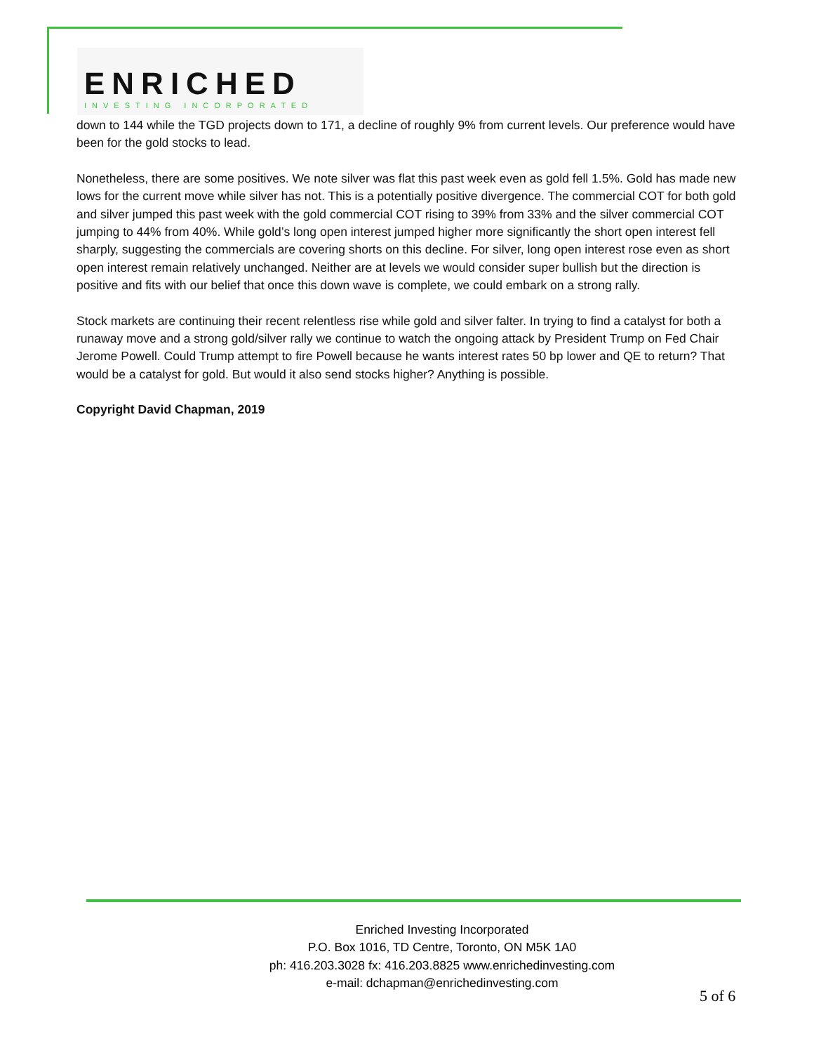ENRICHED
INVESTING INCORPORATED
down to 144 while the TGD projects down to 171, a decline of roughly 9% from current levels. Our preference would have been for the gold stocks to lead.
Nonetheless, there are some positives. We note silver was flat this past week even as gold fell 1.5%. Gold has made new lows for the current move while silver has not. This is a potentially positive divergence. The commercial COT for both gold and silver jumped this past week with the gold commercial COT rising to 39% from 33% and the silver commercial COT jumping to 44% from 40%. While gold’s long open interest jumped higher more significantly the short open interest fell sharply, suggesting the commercials are covering shorts on this decline. For silver, long open interest rose even as short open interest remain relatively unchanged. Neither are at levels we would consider super bullish but the direction is positive and fits with our belief that once this down wave is complete, we could embark on a strong rally.
Stock markets are continuing their recent relentless rise while gold and silver falter. In trying to find a catalyst for both a runaway move and a strong gold/silver rally we continue to watch the ongoing attack by President Trump on Fed Chair Jerome Powell. Could Trump attempt to fire Powell because he wants interest rates 50 bp lower and QE to return? That would be a catalyst for gold. But would it also send stocks higher? Anything is possible.
Copyright David Chapman, 2019
Enriched Investing Incorporated
P.O. Box 1016, TD Centre, Toronto, ON M5K 1A0
ph: 416.203.3028 fx: 416.203.8825 www.enrichedinvesting.com
e-mail: dchapman@enrichedinvesting.com
5 of 6